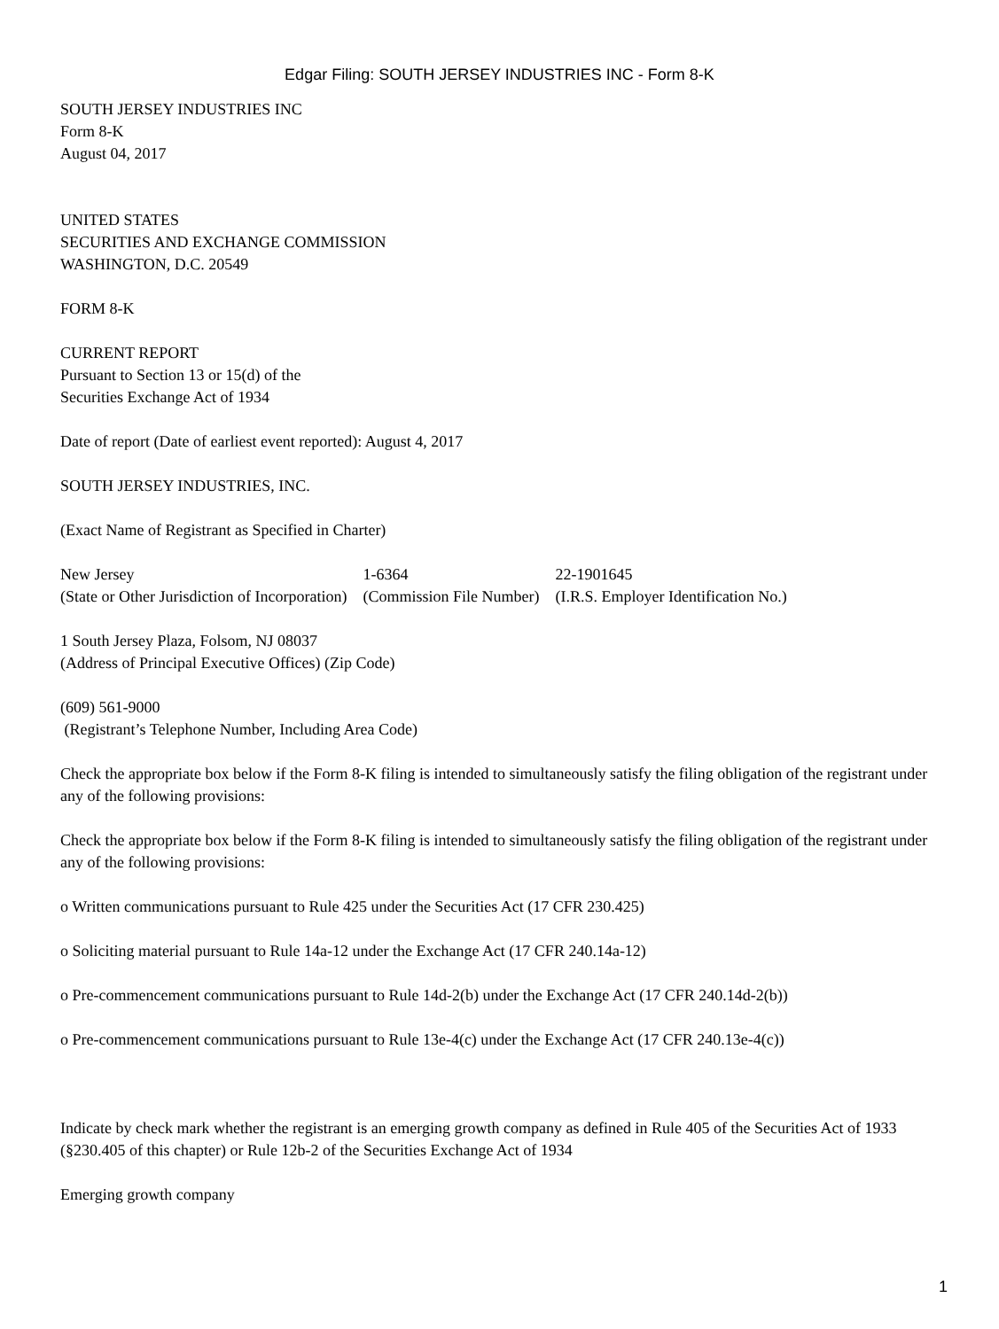Edgar Filing: SOUTH JERSEY INDUSTRIES INC - Form 8-K
SOUTH JERSEY INDUSTRIES INC
Form 8-K
August 04, 2017
UNITED STATES
SECURITIES AND EXCHANGE COMMISSION
WASHINGTON, D.C. 20549
FORM 8-K
CURRENT REPORT
Pursuant to Section 13 or 15(d) of the
Securities Exchange Act of 1934
Date of report (Date of earliest event reported): August 4, 2017
SOUTH JERSEY INDUSTRIES, INC.
(Exact Name of Registrant as Specified in Charter)
| New Jersey | 1-6364 | 22-1901645 |
| (State or Other Jurisdiction of Incorporation) | (Commission File Number) | (I.R.S. Employer Identification No.) |
1 South Jersey Plaza, Folsom, NJ 08037
(Address of Principal Executive Offices) (Zip Code)
(609) 561-9000
(Registrant’s Telephone Number, Including Area Code)
Check the appropriate box below if the Form 8-K filing is intended to simultaneously satisfy the filing obligation of the registrant under any of the following provisions:
Check the appropriate box below if the Form 8-K filing is intended to simultaneously satisfy the filing obligation of the registrant under any of the following provisions:
o Written communications pursuant to Rule 425 under the Securities Act (17 CFR 230.425)
o Soliciting material pursuant to Rule 14a-12 under the Exchange Act (17 CFR 240.14a-12)
o Pre-commencement communications pursuant to Rule 14d-2(b) under the Exchange Act (17 CFR 240.14d-2(b))
o Pre-commencement communications pursuant to Rule 13e-4(c) under the Exchange Act (17 CFR 240.13e-4(c))
Indicate by check mark whether the registrant is an emerging growth company as defined in Rule 405 of the Securities Act of 1933 (§230.405 of this chapter) or Rule 12b-2 of the Securities Exchange Act of 1934
Emerging growth company
1